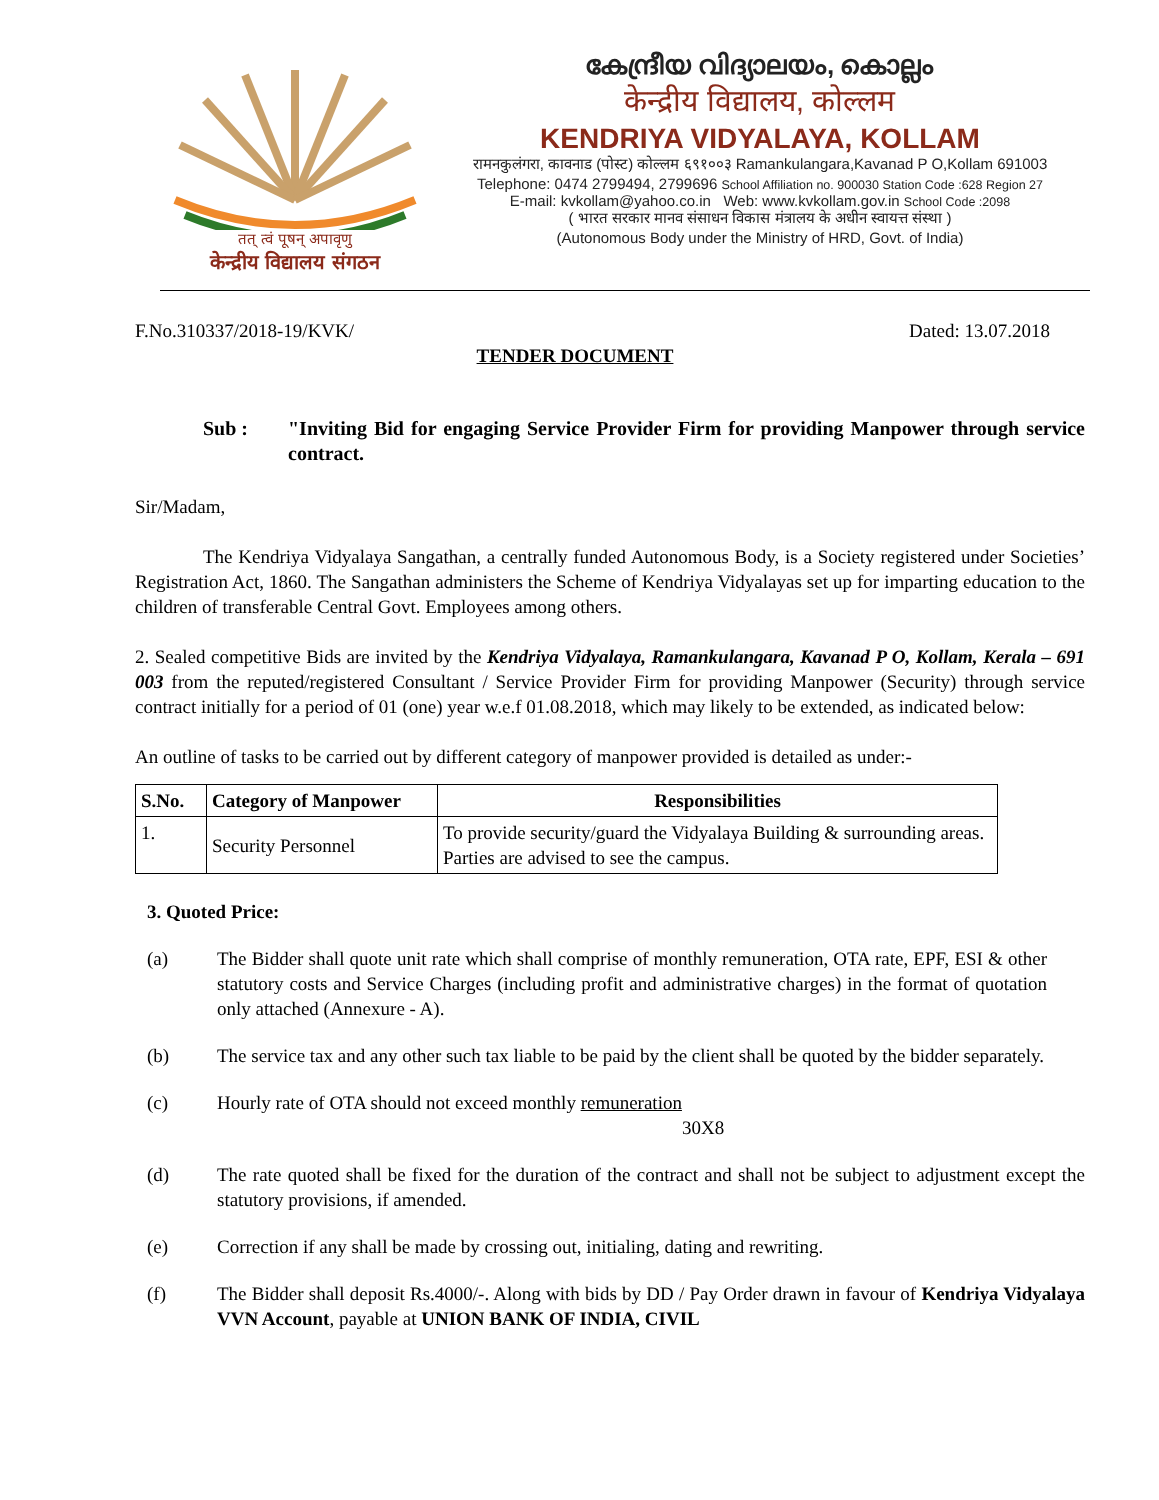तत् त्वं पूषन् अपावृणु
केन्द्रीय विद्यालय संगठन
കേന്ദ്രീയ വിദ്യാലയം, കൊല്ലം
केन्द्रीय विद्यालय, कोल्लम
KENDRIYA VIDYALAYA, KOLLAM
रामनकुलंगरा, कावनाड (पोस्ट) कोल्लम ६९१००३ Ramankulangara,Kavanad P O,Kollam 691003
Telephone: 0474 2799494, 2799696 School Affiliation no. 900030 Station Code :628 Region 27
E-mail: kvkollam@yahoo.co.in Web: www.kvkollam.gov.in School Code :2098
( भारत सरकार मानव संसाधन विकास मंत्रालय के अधीन स्वायत्त संस्था )
(Autonomous Body under the Ministry of HRD, Govt. of India)
F.No.310337/2018-19/KVK/ Dated: 13.07.2018
TENDER DOCUMENT
Sub : "Inviting Bid for engaging Service Provider Firm for providing Manpower through service contract.
Sir/Madam,
The Kendriya Vidyalaya Sangathan, a centrally funded Autonomous Body, is a Society registered under Societies’ Registration Act, 1860. The Sangathan administers the Scheme of Kendriya Vidyalayas set up for imparting education to the children of transferable Central Govt. Employees among others.
2. Sealed competitive Bids are invited by the Kendriya Vidyalaya, Ramankulangara, Kavanad P O, Kollam, Kerala – 691 003 from the reputed/registered Consultant / Service Provider Firm for providing Manpower (Security) through service contract initially for a period of 01 (one) year w.e.f 01.08.2018, which may likely to be extended, as indicated below:
An outline of tasks to be carried out by different category of manpower provided is detailed as under:-
| S.No. | Category of Manpower | Responsibilities |
| --- | --- | --- |
| 1. | Security Personnel | To provide security/guard the Vidyalaya Building & surrounding areas. Parties are advised to see the campus. |
3. Quoted Price:
(a) The Bidder shall quote unit rate which shall comprise of monthly remuneration, OTA rate, EPF, ESI & other statutory costs and Service Charges (including profit and administrative charges) in the format of quotation only attached (Annexure - A).
(b) The service tax and any other such tax liable to be paid by the client shall be quoted by the bidder separately.
(c) Hourly rate of OTA should not exceed monthly remuneration
30X8
(d) The rate quoted shall be fixed for the duration of the contract and shall not be subject to adjustment except the statutory provisions, if amended.
(e) Correction if any shall be made by crossing out, initialing, dating and rewriting.
(f) The Bidder shall deposit Rs.4000/-. Along with bids by DD / Pay Order drawn in favour of Kendriya Vidyalaya VVN Account, payable at UNION BANK OF INDIA, CIVIL